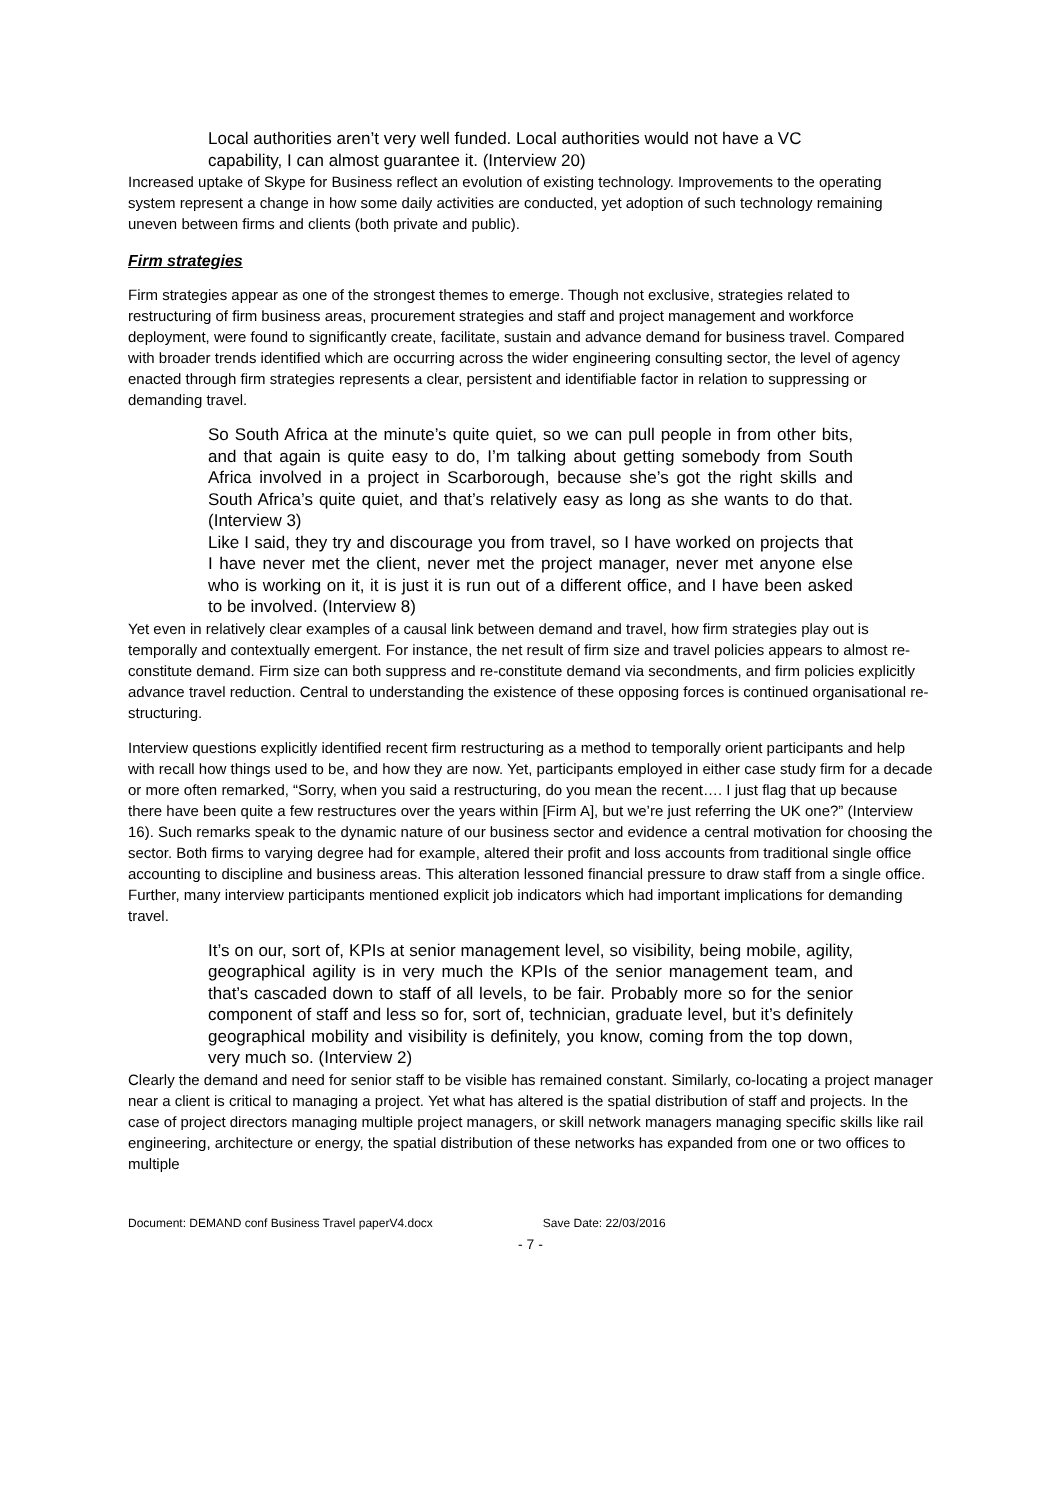Local authorities aren’t very well funded. Local authorities would not have a VC capability, I can almost guarantee it. (Interview 20)
Increased uptake of Skype for Business reflect an evolution of existing technology. Improvements to the operating system represent a change in how some daily activities are conducted, yet adoption of such technology remaining uneven between firms and clients (both private and public).
Firm strategies
Firm strategies appear as one of the strongest themes to emerge. Though not exclusive, strategies related to restructuring of firm business areas, procurement strategies and staff and project management and workforce deployment, were found to significantly create, facilitate, sustain and advance demand for business travel. Compared with broader trends identified which are occurring across the wider engineering consulting sector, the level of agency enacted through firm strategies represents a clear, persistent and identifiable factor in relation to suppressing or demanding travel.
So South Africa at the minute’s quite quiet, so we can pull people in from other bits, and that again is quite easy to do, I’m talking about getting somebody from South Africa involved in a project in Scarborough, because she’s got the right skills and South Africa’s quite quiet, and that’s relatively easy as long as she wants to do that. (Interview 3)
Like I said, they try and discourage you from travel, so I have worked on projects that I have never met the client, never met the project manager, never met anyone else who is working on it, it is just it is run out of a different office, and I have been asked to be involved. (Interview 8)
Yet even in relatively clear examples of a causal link between demand and travel, how firm strategies play out is temporally and contextually emergent. For instance, the net result of firm size and travel policies appears to almost re-constitute demand. Firm size can both suppress and re-constitute demand via secondments, and firm policies explicitly advance travel reduction. Central to understanding the existence of these opposing forces is continued organisational re-structuring.
Interview questions explicitly identified recent firm restructuring as a method to temporally orient participants and help with recall how things used to be, and how they are now. Yet, participants employed in either case study firm for a decade or more often remarked, “Sorry, when you said a restructuring, do you mean the recent…. I just flag that up because there have been quite a few restructures over the years within [Firm A], but we’re just referring the UK one?” (Interview 16). Such remarks speak to the dynamic nature of our business sector and evidence a central motivation for choosing the sector. Both firms to varying degree had for example, altered their profit and loss accounts from traditional single office accounting to discipline and business areas. This alteration lessoned financial pressure to draw staff from a single office. Further, many interview participants mentioned explicit job indicators which had important implications for demanding travel.
It’s on our, sort of, KPIs at senior management level, so visibility, being mobile, agility, geographical agility is in very much the KPIs of the senior management team, and that’s cascaded down to staff of all levels, to be fair. Probably more so for the senior component of staff and less so for, sort of, technician, graduate level, but it’s definitely geographical mobility and visibility is definitely, you know, coming from the top down, very much so. (Interview 2)
Clearly the demand and need for senior staff to be visible has remained constant. Similarly, co-locating a project manager near a client is critical to managing a project. Yet what has altered is the spatial distribution of staff and projects. In the case of project directors managing multiple project managers, or skill network managers managing specific skills like rail engineering, architecture or energy, the spatial distribution of these networks has expanded from one or two offices to multiple
Document: DEMAND conf Business Travel paperV4.docx Save Date: 22/03/2016
- 7 -